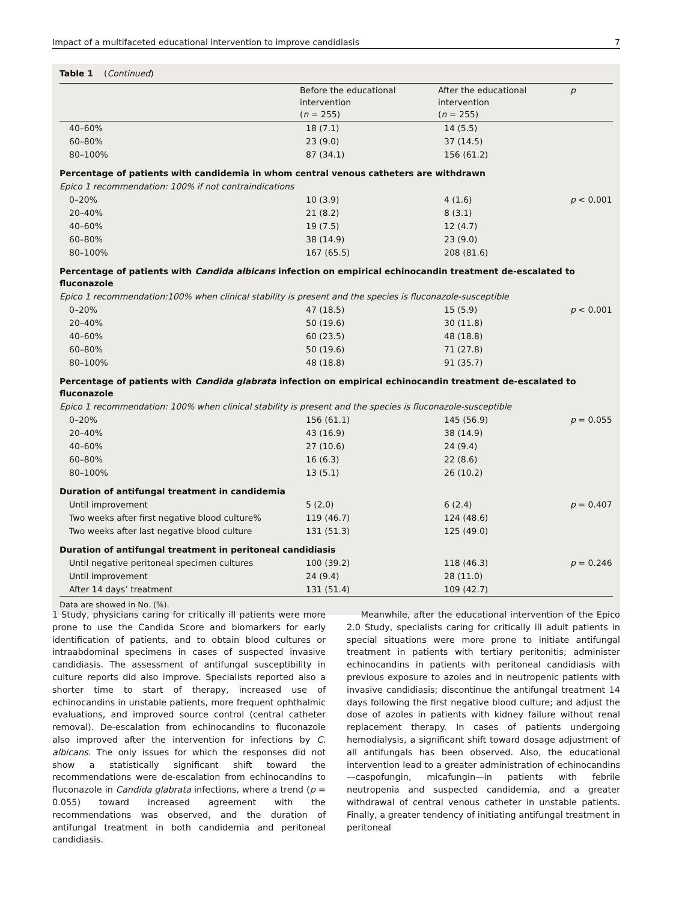Impact of a multifaceted educational intervention to improve candidiasis 7
Table 1 (Continued)
| | Before the educational intervention ( n = 255) | After the educational intervention ( n = 255) | p |
| --- | --- | --- | --- |
| 40–60% | 18 (7.1) | 14 (5.5) | |
| 60–80% | 23 (9.0) | 37 (14.5) | |
| 80–100% | 87 (34.1) | 156 (61.2) | |
| Percentage of patients with candidemia in whom central venous catheters are withdrawn | | | |
| Epico 1 recommendation: 100% if not contraindications | | | |
| 0–20% | 10 (3.9) | 4 (1.6) | p < 0.001 |
| 20–40% | 21 (8.2) | 8 (3.1) | |
| 40–60% | 19 (7.5) | 12 (4.7) | |
| 60–80% | 38 (14.9) | 23 (9.0) | |
| 80–100% | 167 (65.5) | 208 (81.6) | |
| Percentage of patients with Candida albicans infection on empirical echinocandin treatment de-escalated to fluconazole | | | |
| Epico 1 recommendation:100% when clinical stability is present and the species is fluconazole-susceptible | | | |
| 0–20% | 47 (18.5) | 15 (5.9) | p < 0.001 |
| 20–40% | 50 (19.6) | 30 (11.8) | |
| 40–60% | 60 (23.5) | 48 (18.8) | |
| 60–80% | 50 (19.6) | 71 (27.8) | |
| 80–100% | 48 (18.8) | 91 (35.7) | |
| Percentage of patients with Candida glabrata infection on empirical echinocandin treatment de-escalated to fluconazole | | | |
| Epico 1 recommendation: 100% when clinical stability is present and the species is fluconazole-susceptible | | | |
| 0–20% | 156 (61.1) | 145 (56.9) | p = 0.055 |
| 20–40% | 43 (16.9) | 38 (14.9) | |
| 40–60% | 27 (10.6) | 24 (9.4) | |
| 60–80% | 16 (6.3) | 22 (8.6) | |
| 80–100% | 13 (5.1) | 26 (10.2) | |
| Duration of antifungal treatment in candidemia | | | |
| Until improvement | 5 (2.0) | 6 (2.4) | p = 0.407 |
| Two weeks after first negative blood culture% | 119 (46.7) | 124 (48.6) | |
| Two weeks after last negative blood culture | 131 (51.3) | 125 (49.0) | |
| Duration of antifungal treatment in peritoneal candidiasis | | | |
| Until negative peritoneal specimen cultures | 100 (39.2) | 118 (46.3) | p = 0.246 |
| Until improvement | 24 (9.4) | 28 (11.0) | |
| After 14 days’ treatment | 131 (51.4) | 109 (42.7) | |
Data are showed in No. (%).
1 Study, physicians caring for critically ill patients were more prone to use the Candida Score and biomarkers for early identification of patients, and to obtain blood cultures or intraabdominal specimens in cases of suspected invasive candidiasis. The assessment of antifungal susceptibility in culture reports did also improve. Specialists reported also a shorter time to start of therapy, increased use of echinocandins in unstable patients, more frequent ophthalmic evaluations, and improved source control (central catheter removal). De-escalation from echinocandins to fluconazole also improved after the intervention for infections by C. albicans. The only issues for which the responses did not show a statistically significant shift toward the recommendations were de-escalation from echinocandins to fluconazole in Candida glabrata infections, where a trend (p = 0.055) toward increased agreement with the recommendations was observed, and the duration of antifungal treatment in both candidemia and peritoneal candidiasis.
Meanwhile, after the educational intervention of the Epico 2.0 Study, specialists caring for critically ill adult patients in special situations were more prone to initiate antifungal treatment in patients with tertiary peritonitis; administer echinocandins in patients with peritoneal candidiasis with previous exposure to azoles and in neutropenic patients with invasive candidiasis; discontinue the antifungal treatment 14 days following the first negative blood culture; and adjust the dose of azoles in patients with kidney failure without renal replacement therapy. In cases of patients undergoing hemodialysis, a significant shift toward dosage adjustment of all antifungals has been observed. Also, the educational intervention lead to a greater administration of echinocandins—caspofungin, micafungin—in patients with febrile neutropenia and suspected candidemia, and a greater withdrawal of central venous catheter in unstable patients. Finally, a greater tendency of initiating antifungal treatment in peritoneal